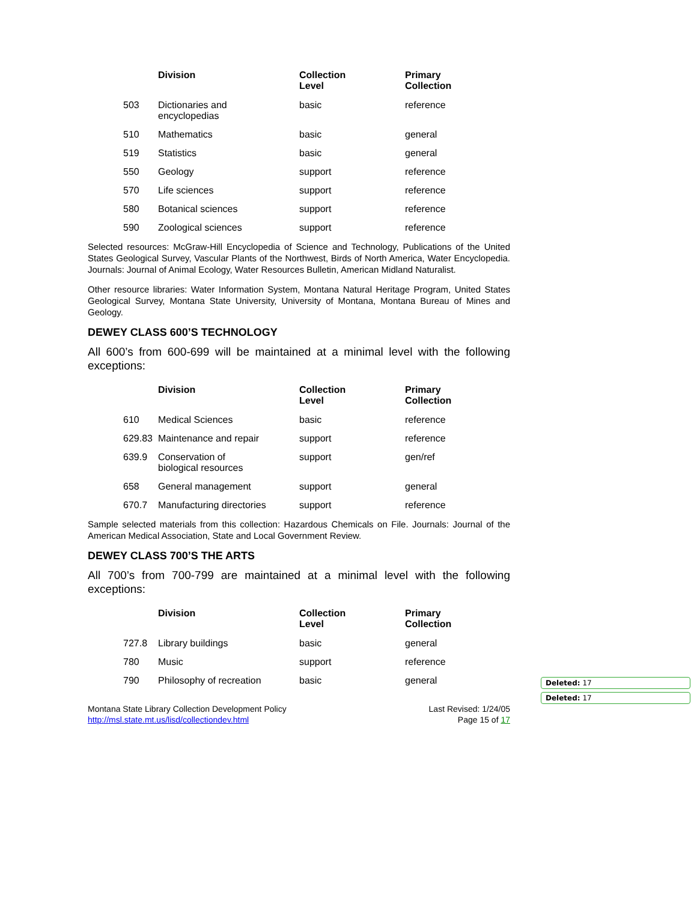| | Division | Collection Level | Primary Collection |
| --- | --- | --- | --- |
| 503 | Dictionaries and encyclopedias | basic | reference |
| 510 | Mathematics | basic | general |
| 519 | Statistics | basic | general |
| 550 | Geology | support | reference |
| 570 | Life sciences | support | reference |
| 580 | Botanical sciences | support | reference |
| 590 | Zoological sciences | support | reference |
Selected resources: McGraw-Hill Encyclopedia of Science and Technology, Publications of the United States Geological Survey, Vascular Plants of the Northwest, Birds of North America, Water Encyclopedia. Journals: Journal of Animal Ecology, Water Resources Bulletin, American Midland Naturalist.
Other resource libraries: Water Information System, Montana Natural Heritage Program, United States Geological Survey, Montana State University, University of Montana, Montana Bureau of Mines and Geology.
DEWEY CLASS 600’S TECHNOLOGY
All 600’s from 600-699 will be maintained at a minimal level with the following exceptions:
| | Division | Collection Level | Primary Collection |
| --- | --- | --- | --- |
| 610 | Medical Sciences | basic | reference |
| 629.83 | Maintenance and repair | support | reference |
| 639.9 | Conservation of biological resources | support | gen/ref |
| 658 | General management | support | general |
| 670.7 | Manufacturing directories | support | reference |
Sample selected materials from this collection: Hazardous Chemicals on File. Journals: Journal of the American Medical Association, State and Local Government Review.
DEWEY CLASS 700’S THE ARTS
All 700’s from 700-799 are maintained at a minimal level with the following exceptions:
| | Division | Collection Level | Primary Collection |
| --- | --- | --- | --- |
| 727.8 | Library buildings | basic | general |
| 780 | Music | support | reference |
| 790 | Philosophy of recreation | basic | general |
Montana State Library Collection Development Policy
http://msl.state.mt.us/lisd/collectiondev.html
Last Revised: 1/24/05
Page 15 of 17
Deleted: 17
Deleted: 17